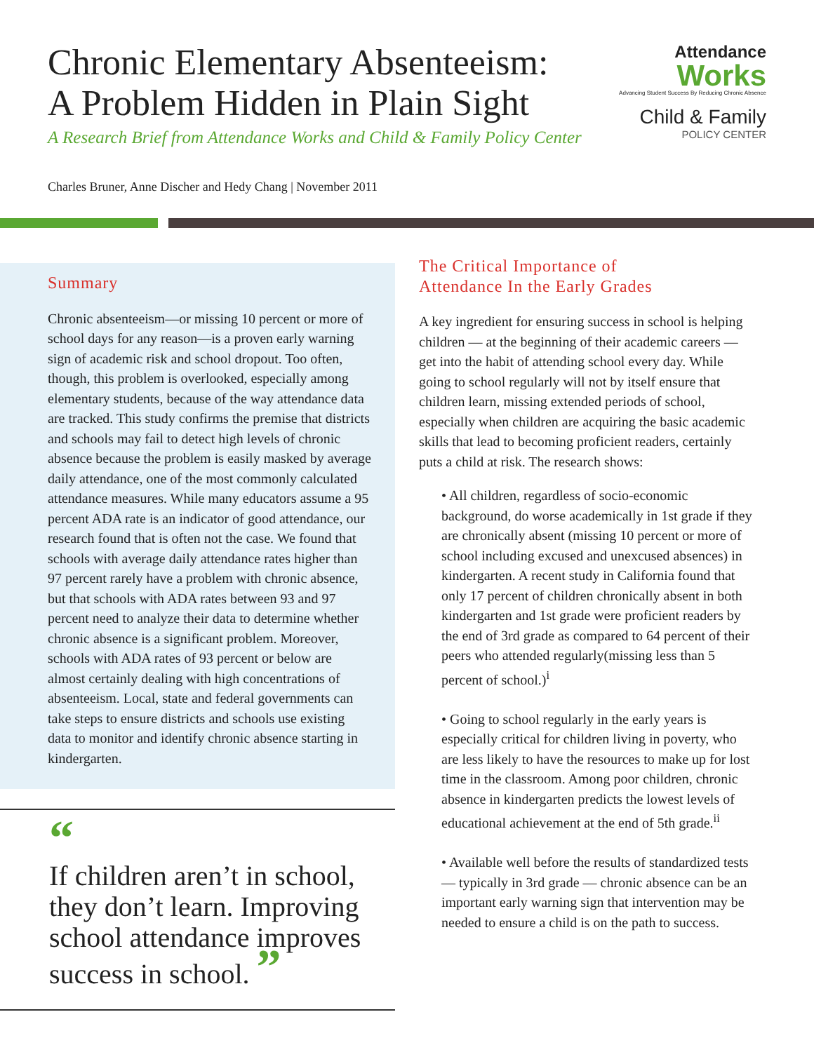Chronic Elementary Absenteeism:
A Problem Hidden in Plain Sight
A Research Brief from Attendance Works and Child & Family Policy Center
Attendance
Works
Advancing Student Success By Reducing Chronic Absence
Child & Family
POLICY CENTER
Charles Bruner, Anne Discher and Hedy Chang | November 2011
Summary
Chronic absenteeism—or missing 10 percent or more of school days for any reason—is a proven early warning sign of academic risk and school dropout. Too often, though, this problem is overlooked, especially among elementary students, because of the way attendance data are tracked. This study confirms the premise that districts and schools may fail to detect high levels of chronic absence because the problem is easily masked by average daily attendance, one of the most commonly calculated attendance measures. While many educators assume a 95 percent ADA rate is an indicator of good attendance, our research found that is often not the case. We found that schools with average daily attendance rates higher than 97 percent rarely have a problem with chronic absence, but that schools with ADA rates between 93 and 97 percent need to analyze their data to determine whether chronic absence is a significant problem. Moreover, schools with ADA rates of 93 percent or below are almost certainly dealing with high concentrations of absenteeism. Local, state and federal governments can take steps to ensure districts and schools use existing data to monitor and identify chronic absence starting in kindergarten.
“
If children aren’t in school, they don’t learn. Improving school attendance improves success in school. ”
The Critical Importance of
Attendance In the Early Grades
A key ingredient for ensuring success in school is helping children — at the beginning of their academic careers — get into the habit of attending school every day. While going to school regularly will not by itself ensure that children learn, missing extended periods of school, especially when children are acquiring the basic academic skills that lead to becoming proficient readers, certainly puts a child at risk. The research shows:
• All children, regardless of socio-economic background, do worse academically in 1st grade if they are chronically absent (missing 10 percent or more of school including excused and unexcused absences) in kindergarten. A recent study in California found that only 17 percent of children chronically absent in both kindergarten and 1st grade were proficient readers by the end of 3rd grade as compared to 64 percent of their peers who attended regularly(missing less than 5 percent of school.)<sup>i</sup>
• Going to school regularly in the early years is especially critical for children living in poverty, who are less likely to have the resources to make up for lost time in the classroom. Among poor children, chronic absence in kindergarten predicts the lowest levels of educational achievement at the end of 5th grade.<sup>ii</sup>
• Available well before the results of standardized tests — typically in 3rd grade — chronic absence can be an important early warning sign that intervention may be needed to ensure a child is on the path to success.